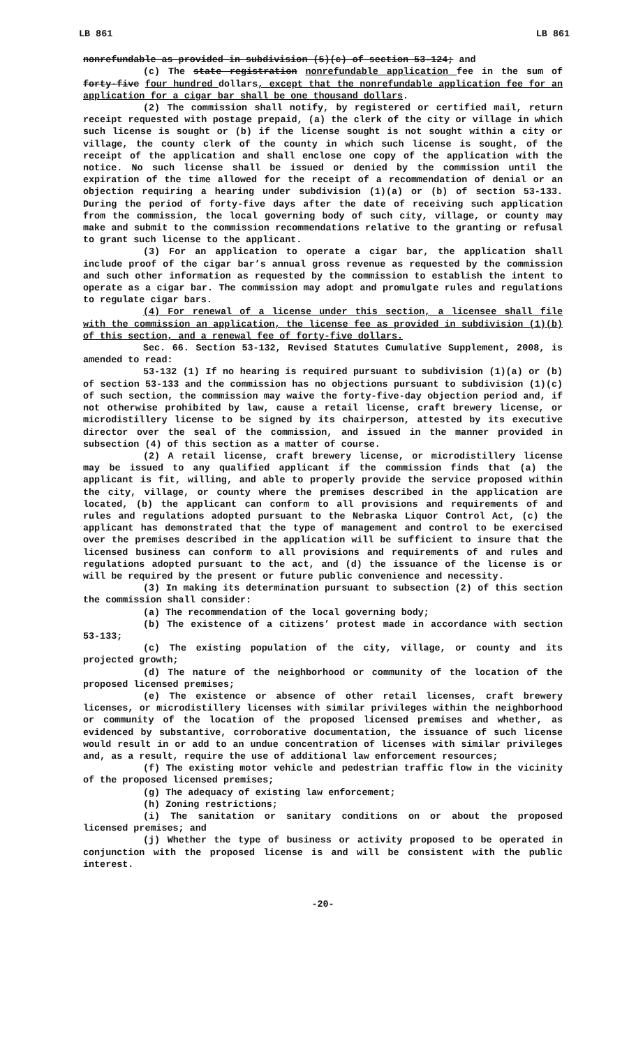LB 861 LB 861
nonrefundable as provided in subdivision (5)(c) of section 53-124; and
(c) The state registration nonrefundable application fee in the sum of forty-five four hundred dollars, except that the nonrefundable application fee for an application for a cigar bar shall be one thousand dollars.
(2) The commission shall notify, by registered or certified mail, return receipt requested with postage prepaid, (a) the clerk of the city or village in which such license is sought or (b) if the license sought is not sought within a city or village, the county clerk of the county in which such license is sought, of the receipt of the application and shall enclose one copy of the application with the notice. No such license shall be issued or denied by the commission until the expiration of the time allowed for the receipt of a recommendation of denial or an objection requiring a hearing under subdivision (1)(a) or (b) of section 53-133. During the period of forty-five days after the date of receiving such application from the commission, the local governing body of such city, village, or county may make and submit to the commission recommendations relative to the granting or refusal to grant such license to the applicant.
(3) For an application to operate a cigar bar, the application shall include proof of the cigar bar’s annual gross revenue as requested by the commission and such other information as requested by the commission to establish the intent to operate as a cigar bar. The commission may adopt and promulgate rules and regulations to regulate cigar bars.
(4) For renewal of a license under this section, a licensee shall file with the commission an application, the license fee as provided in subdivision (1)(b) of this section, and a renewal fee of forty-five dollars.
Sec. 66. Section 53-132, Revised Statutes Cumulative Supplement, 2008, is amended to read:
53-132 (1) If no hearing is required pursuant to subdivision (1)(a) or (b) of section 53-133 and the commission has no objections pursuant to subdivision (1)(c) of such section, the commission may waive the forty-five-day objection period and, if not otherwise prohibited by law, cause a retail license, craft brewery license, or microdistillery license to be signed by its chairperson, attested by its executive director over the seal of the commission, and issued in the manner provided in subsection (4) of this section as a matter of course.
(2) A retail license, craft brewery license, or microdistillery license may be issued to any qualified applicant if the commission finds that (a) the applicant is fit, willing, and able to properly provide the service proposed within the city, village, or county where the premises described in the application are located, (b) the applicant can conform to all provisions and requirements of and rules and regulations adopted pursuant to the Nebraska Liquor Control Act, (c) the applicant has demonstrated that the type of management and control to be exercised over the premises described in the application will be sufficient to insure that the licensed business can conform to all provisions and requirements of and rules and regulations adopted pursuant to the act, and (d) the issuance of the license is or will be required by the present or future public convenience and necessity.
(3) In making its determination pursuant to subsection (2) of this section the commission shall consider:
(a) The recommendation of the local governing body;
(b) The existence of a citizens’ protest made in accordance with section 53-133;
(c) The existing population of the city, village, or county and its projected growth;
(d) The nature of the neighborhood or community of the location of the proposed licensed premises;
(e) The existence or absence of other retail licenses, craft brewery licenses, or microdistillery licenses with similar privileges within the neighborhood or community of the location of the proposed licensed premises and whether, as evidenced by substantive, corroborative documentation, the issuance of such license would result in or add to an undue concentration of licenses with similar privileges and, as a result, require the use of additional law enforcement resources;
(f) The existing motor vehicle and pedestrian traffic flow in the vicinity of the proposed licensed premises;
(g) The adequacy of existing law enforcement;
(h) Zoning restrictions;
(i) The sanitation or sanitary conditions on or about the proposed licensed premises; and
(j) Whether the type of business or activity proposed to be operated in conjunction with the proposed license is and will be consistent with the public interest.
-20-